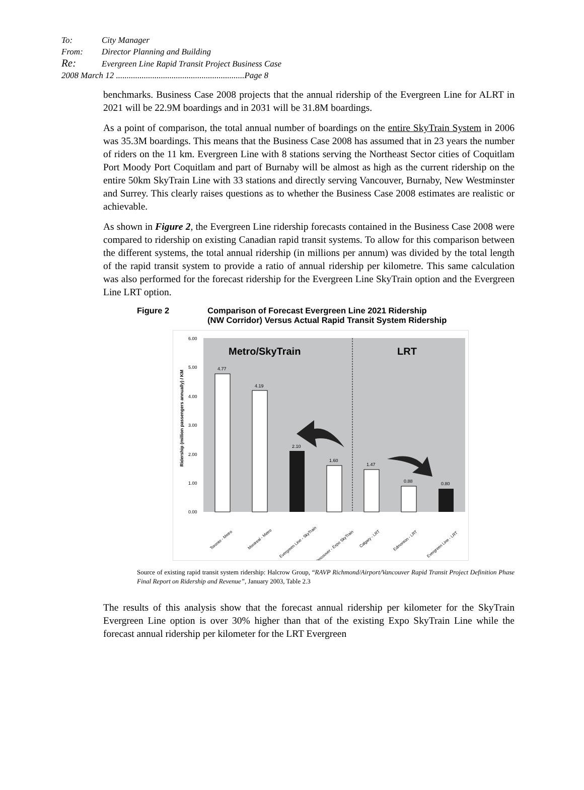To: City Manager
From: Director Planning and Building
Re: Evergreen Line Rapid Transit Project Business Case
2008 March 12 ............................................................Page 8
benchmarks. Business Case 2008 projects that the annual ridership of the Evergreen Line for ALRT in 2021 will be 22.9M boardings and in 2031 will be 31.8M boardings.
As a point of comparison, the total annual number of boardings on the entire SkyTrain System in 2006 was 35.3M boardings. This means that the Business Case 2008 has assumed that in 23 years the number of riders on the 11 km. Evergreen Line with 8 stations serving the Northeast Sector cities of Coquitlam Port Moody Port Coquitlam and part of Burnaby will be almost as high as the current ridership on the entire 50km SkyTrain Line with 33 stations and directly serving Vancouver, Burnaby, New Westminster and Surrey. This clearly raises questions as to whether the Business Case 2008 estimates are realistic or achievable.
As shown in Figure 2, the Evergreen Line ridership forecasts contained in the Business Case 2008 were compared to ridership on existing Canadian rapid transit systems. To allow for this comparison between the different systems, the total annual ridership (in millions per annum) was divided by the total length of the rapid transit system to provide a ratio of annual ridership per kilometre. This same calculation was also performed for the forecast ridership for the Evergreen Line SkyTrain option and the Evergreen Line LRT option.
Figure 2 Comparison of Forecast Evergreen Line 2021 Ridership
(NW Corridor) Versus Actual Rapid Transit System Ridership
6.00
5.00
4.00
3.00
2.00
1.00
0.00
Ridership (million passengers annually) / KM
Metro/SkyTrain
LRT
4.77
4.19
2.10
1.60
1.47
0.88
0.80
Toronto - Metro
Montreal - Metro
Evergreen Line - SkyTrain
Vancouver - Expo SkyTrain
Calgary - LRT
Edmonton - LRT
Evergreen Line - LRT
Source of existing rapid transit system ridership: Halcrow Group, “RAVP Richmond/Airport/Vancouver Rapid Transit Project Definition Phase Final Report on Ridership and Revenue”, January 2003, Table 2.3
The results of this analysis show that the forecast annual ridership per kilometer for the SkyTrain Evergreen Line option is over 30% higher than that of the existing Expo SkyTrain Line while the forecast annual ridership per kilometer for the LRT Evergreen